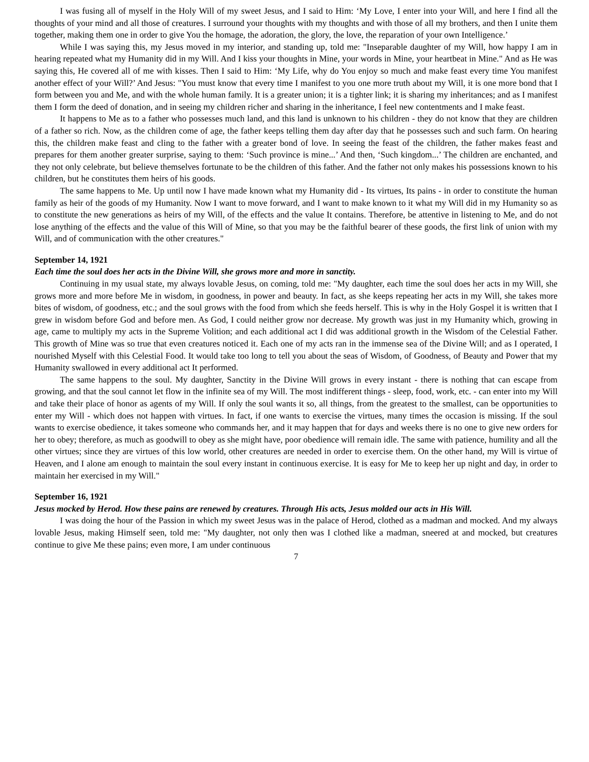I was fusing all of myself in the Holy Will of my sweet Jesus, and I said to Him: ‘My Love, I enter into your Will, and here I find all the thoughts of your mind and all those of creatures. I surround your thoughts with my thoughts and with those of all my brothers, and then I unite them together, making them one in order to give You the homage, the adoration, the glory, the love, the reparation of your own Intelligence.’
While I was saying this, my Jesus moved in my interior, and standing up, told me: "Inseparable daughter of my Will, how happy I am in hearing repeated what my Humanity did in my Will. And I kiss your thoughts in Mine, your words in Mine, your heartbeat in Mine." And as He was saying this, He covered all of me with kisses. Then I said to Him: ‘My Life, why do You enjoy so much and make feast every time You manifest another effect of your Will?’ And Jesus: "You must know that every time I manifest to you one more truth about my Will, it is one more bond that I form between you and Me, and with the whole human family. It is a greater union; it is a tighter link; it is sharing my inheritances; and as I manifest them I form the deed of donation, and in seeing my children richer and sharing in the inheritance, I feel new contentments and I make feast.
It happens to Me as to a father who possesses much land, and this land is unknown to his children - they do not know that they are children of a father so rich. Now, as the children come of age, the father keeps telling them day after day that he possesses such and such farm. On hearing this, the children make feast and cling to the father with a greater bond of love. In seeing the feast of the children, the father makes feast and prepares for them another greater surprise, saying to them: ‘Such province is mine...’ And then, ‘Such kingdom...’ The children are enchanted, and they not only celebrate, but believe themselves fortunate to be the children of this father. And the father not only makes his possessions known to his children, but he constitutes them heirs of his goods.
The same happens to Me. Up until now I have made known what my Humanity did - Its virtues, Its pains - in order to constitute the human family as heir of the goods of my Humanity. Now I want to move forward, and I want to make known to it what my Will did in my Humanity so as to constitute the new generations as heirs of my Will, of the effects and the value It contains. Therefore, be attentive in listening to Me, and do not lose anything of the effects and the value of this Will of Mine, so that you may be the faithful bearer of these goods, the first link of union with my Will, and of communication with the other creatures."
September 14, 1921
Each time the soul does her acts in the Divine Will, she grows more and more in sanctity.
Continuing in my usual state, my always lovable Jesus, on coming, told me: "My daughter, each time the soul does her acts in my Will, she grows more and more before Me in wisdom, in goodness, in power and beauty. In fact, as she keeps repeating her acts in my Will, she takes more bites of wisdom, of goodness, etc.; and the soul grows with the food from which she feeds herself. This is why in the Holy Gospel it is written that I grew in wisdom before God and before men. As God, I could neither grow nor decrease. My growth was just in my Humanity which, growing in age, came to multiply my acts in the Supreme Volition; and each additional act I did was additional growth in the Wisdom of the Celestial Father. This growth of Mine was so true that even creatures noticed it. Each one of my acts ran in the immense sea of the Divine Will; and as I operated, I nourished Myself with this Celestial Food. It would take too long to tell you about the seas of Wisdom, of Goodness, of Beauty and Power that my Humanity swallowed in every additional act It performed.
The same happens to the soul. My daughter, Sanctity in the Divine Will grows in every instant - there is nothing that can escape from growing, and that the soul cannot let flow in the infinite sea of my Will. The most indifferent things - sleep, food, work, etc. - can enter into my Will and take their place of honor as agents of my Will. If only the soul wants it so, all things, from the greatest to the smallest, can be opportunities to enter my Will - which does not happen with virtues. In fact, if one wants to exercise the virtues, many times the occasion is missing. If the soul wants to exercise obedience, it takes someone who commands her, and it may happen that for days and weeks there is no one to give new orders for her to obey; therefore, as much as goodwill to obey as she might have, poor obedience will remain idle. The same with patience, humility and all the other virtues; since they are virtues of this low world, other creatures are needed in order to exercise them. On the other hand, my Will is virtue of Heaven, and I alone am enough to maintain the soul every instant in continuous exercise. It is easy for Me to keep her up night and day, in order to maintain her exercised in my Will."
September 16, 1921
Jesus mocked by Herod. How these pains are renewed by creatures. Through His acts, Jesus molded our acts in His Will.
I was doing the hour of the Passion in which my sweet Jesus was in the palace of Herod, clothed as a madman and mocked. And my always lovable Jesus, making Himself seen, told me: "My daughter, not only then was I clothed like a madman, sneered at and mocked, but creatures continue to give Me these pains; even more, I am under continuous
7